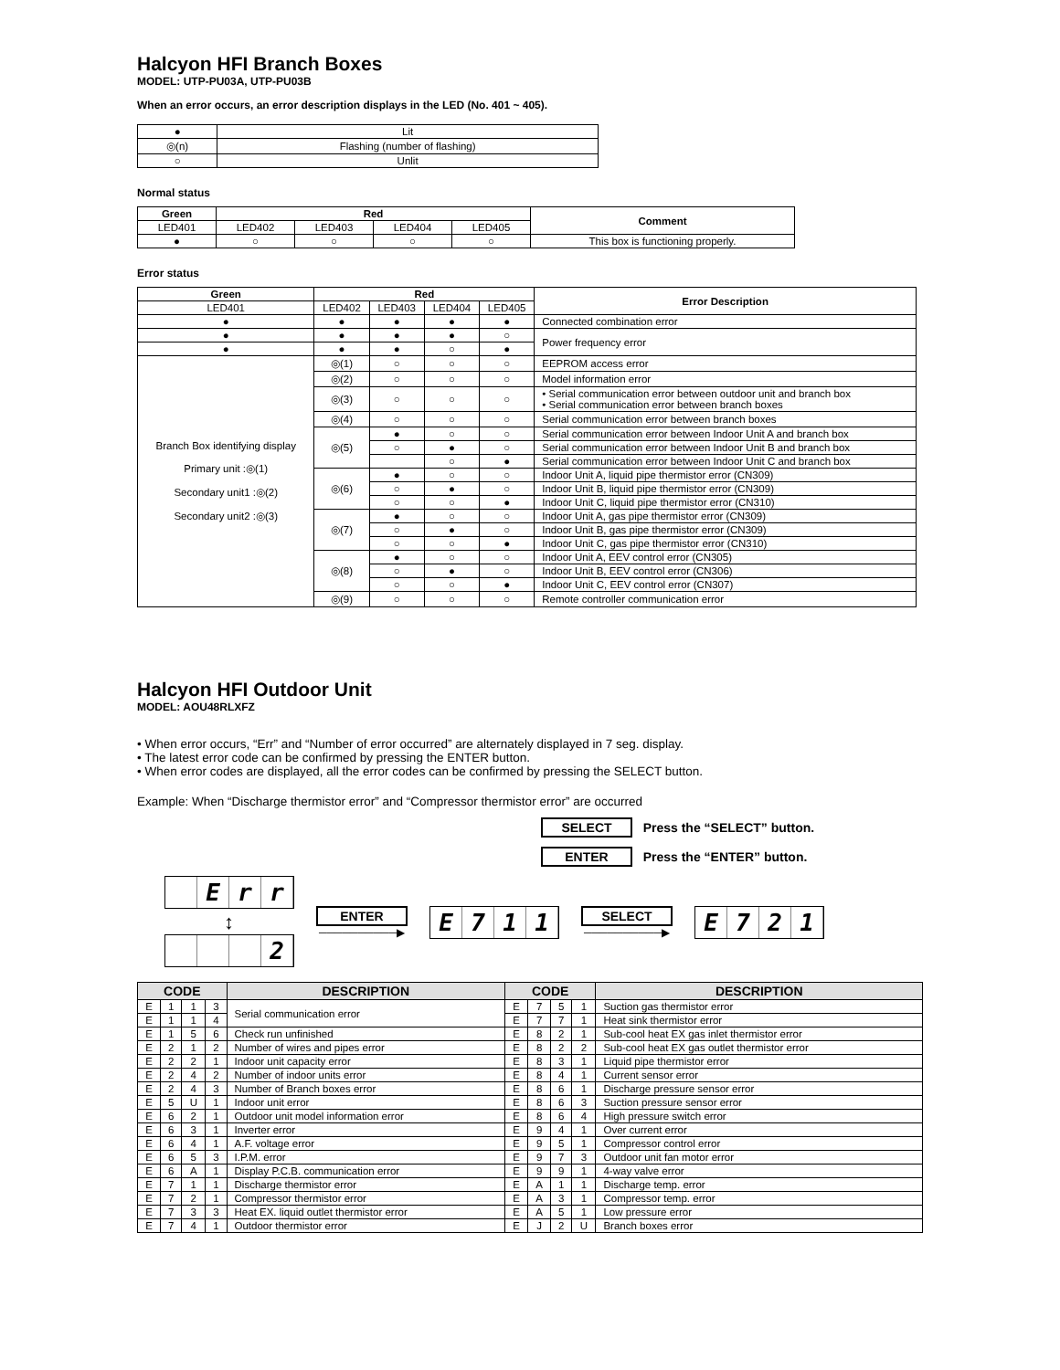Halcyon HFI Branch Boxes
MODEL: UTP-PU03A, UTP-PU03B
When an error occurs, an error description displays in the LED (No. 401 ~ 405).
| ● | Lit |
| ◎(n) | Flashing (number of flashing) |
| ○ | Unlit |
Normal status
| Green | Red | | | | Comment |
| --- | --- | --- | --- | --- | --- |
| LED401 | LED402 | LED403 | LED404 | LED405 | |
| ● | ○ | ○ | ○ | ○ | This box is functioning properly. |
Error status
| Green | Red | | | | Error Description |
| --- | --- | --- | --- | --- | --- |
| LED401 | LED402 | LED403 | LED404 | LED405 | |
| ● | ● | ● | ● | ● | Connected combination error |
| ● | ● | ● | ● | ○ | Power frequency error |
| ● | ● | ● | ○ | ● | |
| Branch Box identifying display Primary unit :◎(1) Secondary unit1 :◎(2) Secondary unit2 :◎(3) | ◎(1) | ○ | ○ | ○ | EEPROM access error |
| | ◎(2) | ○ | ○ | ○ | Model information error |
| | ◎(3) | ○ | ○ | ○ | • Serial communication error between outdoor unit and branch box • Serial communication error between branch boxes |
| | ◎(4) | ○ | ○ | ○ | Serial communication error between branch boxes |
| | ◎(5) | ● | ○ | ○ | Serial communication error between Indoor Unit A and branch box |
| | | ○ | ● | ○ | Serial communication error between Indoor Unit B and branch box |
| | | | ○ | ● | Serial communication error between Indoor Unit C and branch box |
| | ◎(6) | ● | ○ | ○ | Indoor Unit A, liquid pipe thermistor error (CN309) |
| | | ○ | ● | ○ | Indoor Unit B, liquid pipe thermistor error (CN309) |
| | | ○ | ○ | ● | Indoor Unit C, liquid pipe thermistor error (CN310) |
| | ◎(7) | ● | ○ | ○ | Indoor Unit A, gas pipe thermistor error (CN309) |
| | | ○ | ● | ○ | Indoor Unit B, gas pipe thermistor error (CN309) |
| | | ○ | ○ | ● | Indoor Unit C, gas pipe thermistor error (CN310) |
| | ◎(8) | ● | ○ | ○ | Indoor Unit A, EEV control error (CN305) |
| | | ○ | ● | ○ | Indoor Unit B, EEV control error (CN306) |
| | | ○ | ○ | ● | Indoor Unit C, EEV control error (CN307) |
| | ◎(9) | ○ | ○ | ○ | Remote controller communication error |
Halcyon HFI Outdoor Unit
MODEL: AOU48RLXFZ
• When error occurs, “Err” and “Number of error occurred” are alternately displayed in 7 seg. display.
• The latest error code can be confirmed by pressing the ENTER button.
• When error codes are displayed, all the error codes can be confirmed by pressing the SELECT button.
Example: When “Discharge thermistor error” and “Compressor thermistor error” are occurred
SELECT Press the “SELECT” button.
ENTER Press the “ENTER” button.
Err
↕
2
ENTER
──────────▶
E 711
SELECT
──────────▶
E 721
| CODE | | | | DESCRIPTION | CODE | | | | DESCRIPTION |
| --- | --- | --- | --- | --- | --- | --- | --- | --- | --- |
| E | 1 | 1 | 3 | Serial communication error | E | 7 | 5 | 1 | Suction gas thermistor error |
| E | 1 | 1 | 4 | | E | 7 | 7 | 1 | Heat sink thermistor error |
| E | 1 | 5 | 6 | Check run unfinished | E | 8 | 2 | 1 | Sub-cool heat EX gas inlet thermistor error |
| E | 2 | 1 | 2 | Number of wires and pipes error | E | 8 | 2 | 2 | Sub-cool heat EX gas outlet thermistor error |
| E | 2 | 2 | 1 | Indoor unit capacity error | E | 8 | 3 | 1 | Liquid pipe thermistor error |
| E | 2 | 4 | 2 | Number of indoor units error | E | 8 | 4 | 1 | Current sensor error |
| E | 2 | 4 | 3 | Number of Branch boxes error | E | 8 | 6 | 1 | Discharge pressure sensor error |
| E | 5 | U | 1 | Indoor unit error | E | 8 | 6 | 3 | Suction pressure sensor error |
| E | 6 | 2 | 1 | Outdoor unit model information error | E | 8 | 6 | 4 | High pressure switch error |
| E | 6 | 3 | 1 | Inverter error | E | 9 | 4 | 1 | Over current error |
| E | 6 | 4 | 1 | A.F. voltage error | E | 9 | 5 | 1 | Compressor control error |
| E | 6 | 5 | 3 | I.P.M. error | E | 9 | 7 | 3 | Outdoor unit fan motor error |
| E | 6 | A | 1 | Display P.C.B. communication error | E | 9 | 9 | 1 | 4-way valve error |
| E | 7 | 1 | 1 | Discharge thermistor error | E | A | 1 | 1 | Discharge temp. error |
| E | 7 | 2 | 1 | Compressor thermistor error | E | A | 3 | 1 | Compressor temp. error |
| E | 7 | 3 | 3 | Heat EX. liquid outlet thermistor error | E | A | 5 | 1 | Low pressure error |
| E | 7 | 4 | 1 | Outdoor thermistor error | E | J | 2 | U | Branch boxes error |